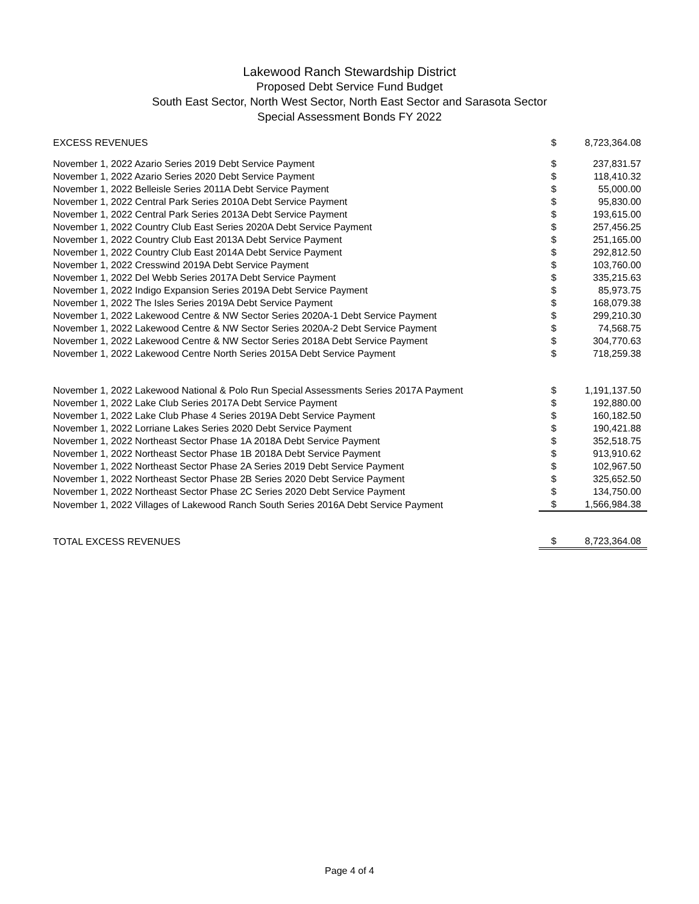Lakewood Ranch Stewardship District
Proposed Debt Service Fund Budget
South East Sector, North West Sector, North East Sector and Sarasota Sector
Special Assessment Bonds FY 2022
| EXCESS REVENUES | $ | 8,723,364.08 |
| November 1, 2022 Azario Series 2019 Debt Service Payment | $ | 237,831.57 |
| November 1, 2022 Azario Series 2020 Debt Service Payment | $ | 118,410.32 |
| November 1, 2022 Belleisle Series 2011A Debt Service Payment | $ | 55,000.00 |
| November 1, 2022 Central Park Series 2010A Debt Service Payment | $ | 95,830.00 |
| November 1, 2022 Central Park Series 2013A Debt Service Payment | $ | 193,615.00 |
| November 1, 2022 Country Club East Series 2020A Debt Service Payment | $ | 257,456.25 |
| November 1, 2022 Country Club East 2013A Debt Service Payment | $ | 251,165.00 |
| November 1, 2022 Country Club East 2014A Debt Service Payment | $ | 292,812.50 |
| November 1, 2022 Cresswind 2019A Debt Service Payment | $ | 103,760.00 |
| November 1, 2022 Del Webb Series 2017A Debt Service Payment | $ | 335,215.63 |
| November 1, 2022 Indigo Expansion Series 2019A Debt Service Payment | $ | 85,973.75 |
| November 1, 2022 The Isles Series 2019A Debt Service Payment | $ | 168,079.38 |
| November 1, 2022 Lakewood Centre & NW Sector Series 2020A-1 Debt Service Payment | $ | 299,210.30 |
| November 1, 2022 Lakewood Centre & NW Sector Series 2020A-2 Debt Service Payment | $ | 74,568.75 |
| November 1, 2022 Lakewood Centre & NW Sector Series 2018A Debt Service Payment | $ | 304,770.63 |
| November 1, 2022 Lakewood Centre North Series 2015A Debt Service Payment | $ | 718,259.38 |
| November 1, 2022 Lakewood National & Polo Run Special Assessments Series 2017A Payment | $ | 1,191,137.50 |
| November 1, 2022 Lake Club Series 2017A Debt Service Payment | $ | 192,880.00 |
| November 1, 2022 Lake Club Phase 4 Series 2019A Debt Service Payment | $ | 160,182.50 |
| November 1, 2022 Lorriane Lakes Series 2020 Debt Service Payment | $ | 190,421.88 |
| November 1, 2022 Northeast Sector Phase 1A 2018A Debt Service Payment | $ | 352,518.75 |
| November 1, 2022 Northeast Sector Phase 1B 2018A Debt Service Payment | $ | 913,910.62 |
| November 1, 2022 Northeast Sector Phase 2A Series 2019 Debt Service Payment | $ | 102,967.50 |
| November 1, 2022 Northeast Sector Phase 2B Series 2020 Debt Service Payment | $ | 325,652.50 |
| November 1, 2022 Northeast Sector Phase 2C Series 2020 Debt Service Payment | $ | 134,750.00 |
| November 1, 2022 Villages of Lakewood Ranch South Series 2016A Debt Service Payment | $ | 1,566,984.38 |
| TOTAL EXCESS REVENUES | $ | 8,723,364.08 |
Page 4 of 4